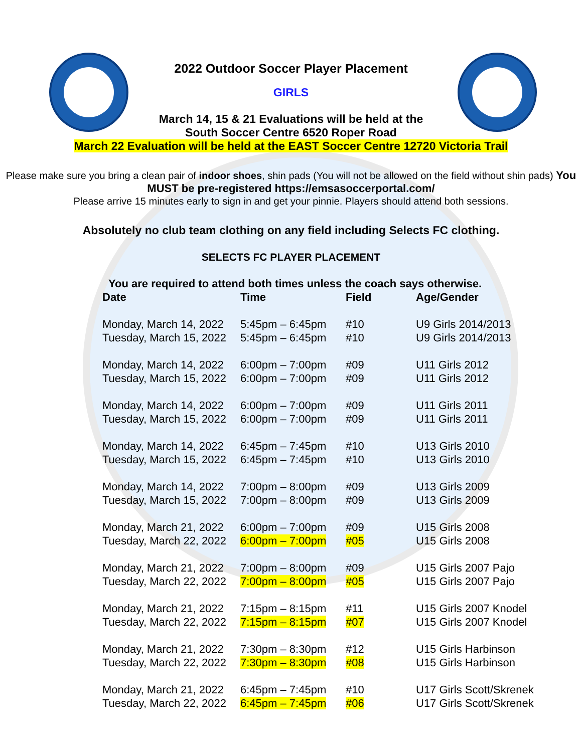2022 Outdoor Soccer Player Placement
GIRLS
March 14, 15 & 21 Evaluations will be held at the
South Soccer Centre 6520 Roper Road
March 22 Evaluation will be held at the EAST Soccer Centre 12720 Victoria Trail
Please make sure you bring a clean pair of indoor shoes, shin pads (You will not be allowed on the field without shin pads) You MUST be pre-registered https://emsasoccerportal.com/
Please arrive 15 minutes early to sign in and get your pinnie. Players should attend both sessions.
Absolutely no club team clothing on any field including Selects FC clothing.
SELECTS FC PLAYER PLACEMENT
You are required to attend both times unless the coach says otherwise.
| Date | Time | Field | Age/Gender |
| --- | --- | --- | --- |
| Monday, March 14, 2022 | 5:45pm – 6:45pm | #10 | U9 Girls 2014/2013 |
| Tuesday, March 15, 2022 | 5:45pm – 6:45pm | #10 | U9 Girls 2014/2013 |
| Monday, March 14, 2022 | 6:00pm – 7:00pm | #09 | U11 Girls 2012 |
| Tuesday, March 15, 2022 | 6:00pm – 7:00pm | #09 | U11 Girls 2012 |
| Monday, March 14, 2022 | 6:00pm – 7:00pm | #09 | U11 Girls 2011 |
| Tuesday, March 15, 2022 | 6:00pm – 7:00pm | #09 | U11 Girls 2011 |
| Monday, March 14, 2022 | 6:45pm – 7:45pm | #10 | U13 Girls 2010 |
| Tuesday, March 15, 2022 | 6:45pm – 7:45pm | #10 | U13 Girls 2010 |
| Monday, March 14, 2022 | 7:00pm – 8:00pm | #09 | U13 Girls 2009 |
| Tuesday, March 15, 2022 | 7:00pm – 8:00pm | #09 | U13 Girls 2009 |
| Monday, March 21, 2022 | 6:00pm – 7:00pm | #09 | U15 Girls 2008 |
| Tuesday, March 22, 2022 | 6:00pm – 7:00pm | #05 | U15 Girls 2008 |
| Monday, March 21, 2022 | 7:00pm – 8:00pm | #09 | U15 Girls 2007 Pajo |
| Tuesday, March 22, 2022 | 7:00pm – 8:00pm | #05 | U15 Girls 2007 Pajo |
| Monday, March 21, 2022 | 7:15pm – 8:15pm | #11 | U15 Girls 2007 Knodel |
| Tuesday, March 22, 2022 | 7:15pm – 8:15pm | #07 | U15 Girls 2007 Knodel |
| Monday, March 21, 2022 | 7:30pm – 8:30pm | #12 | U15 Girls Harbinson |
| Tuesday, March 22, 2022 | 7:30pm – 8:30pm | #08 | U15 Girls Harbinson |
| Monday, March 21, 2022 | 6:45pm – 7:45pm | #10 | U17 Girls Scott/Skrenek |
| Tuesday, March 22, 2022 | 6:45pm – 7:45pm | #06 | U17 Girls Scott/Skrenek |